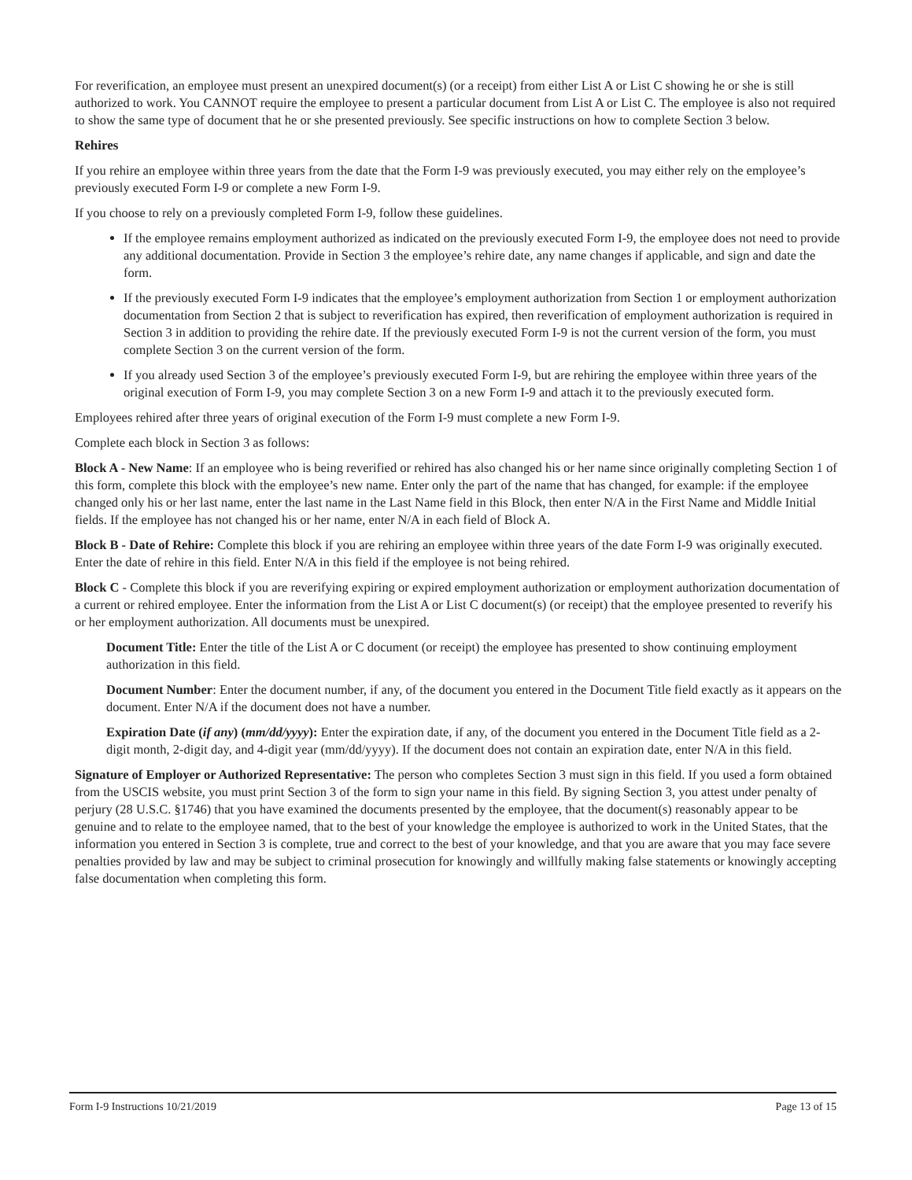For reverification, an employee must present an unexpired document(s) (or a receipt) from either List A or List C showing he or she is still authorized to work. You CANNOT require the employee to present a particular document from List A or List C. The employee is also not required to show the same type of document that he or she presented previously. See specific instructions on how to complete Section 3 below.
Rehires
If you rehire an employee within three years from the date that the Form I-9 was previously executed, you may either rely on the employee’s previously executed Form I-9 or complete a new Form I-9.
If you choose to rely on a previously completed Form I-9, follow these guidelines.
If the employee remains employment authorized as indicated on the previously executed Form I-9, the employee does not need to provide any additional documentation. Provide in Section 3 the employee’s rehire date, any name changes if applicable, and sign and date the form.
If the previously executed Form I-9 indicates that the employee’s employment authorization from Section 1 or employment authorization documentation from Section 2 that is subject to reverification has expired, then reverification of employment authorization is required in Section 3 in addition to providing the rehire date. If the previously executed Form I-9 is not the current version of the form, you must complete Section 3 on the current version of the form.
If you already used Section 3 of the employee’s previously executed Form I-9, but are rehiring the employee within three years of the original execution of Form I-9, you may complete Section 3 on a new Form I-9 and attach it to the previously executed form.
Employees rehired after three years of original execution of the Form I-9 must complete a new Form I-9.
Complete each block in Section 3 as follows:
Block A - New Name: If an employee who is being reverified or rehired has also changed his or her name since originally completing Section 1 of this form, complete this block with the employee’s new name. Enter only the part of the name that has changed, for example: if the employee changed only his or her last name, enter the last name in the Last Name field in this Block, then enter N/A in the First Name and Middle Initial fields. If the employee has not changed his or her name, enter N/A in each field of Block A.
Block B - Date of Rehire: Complete this block if you are rehiring an employee within three years of the date Form I-9 was originally executed. Enter the date of rehire in this field. Enter N/A in this field if the employee is not being rehired.
Block C - Complete this block if you are reverifying expiring or expired employment authorization or employment authorization documentation of a current or rehired employee. Enter the information from the List A or List C document(s) (or receipt) that the employee presented to reverify his or her employment authorization. All documents must be unexpired.
Document Title: Enter the title of the List A or C document (or receipt) the employee has presented to show continuing employment authorization in this field.
Document Number: Enter the document number, if any, of the document you entered in the Document Title field exactly as it appears on the document. Enter N/A if the document does not have a number.
Expiration Date (if any) (mm/dd/yyyy): Enter the expiration date, if any, of the document you entered in the Document Title field as a 2-digit month, 2-digit day, and 4-digit year (mm/dd/yyyy). If the document does not contain an expiration date, enter N/A in this field.
Signature of Employer or Authorized Representative: The person who completes Section 3 must sign in this field. If you used a form obtained from the USCIS website, you must print Section 3 of the form to sign your name in this field. By signing Section 3, you attest under penalty of perjury (28 U.S.C. §1746) that you have examined the documents presented by the employee, that the document(s) reasonably appear to be genuine and to relate to the employee named, that to the best of your knowledge the employee is authorized to work in the United States, that the information you entered in Section 3 is complete, true and correct to the best of your knowledge, and that you are aware that you may face severe penalties provided by law and may be subject to criminal prosecution for knowingly and willfully making false statements or knowingly accepting false documentation when completing this form.
Form I-9 Instructions 10/21/2019 Page 13 of 15